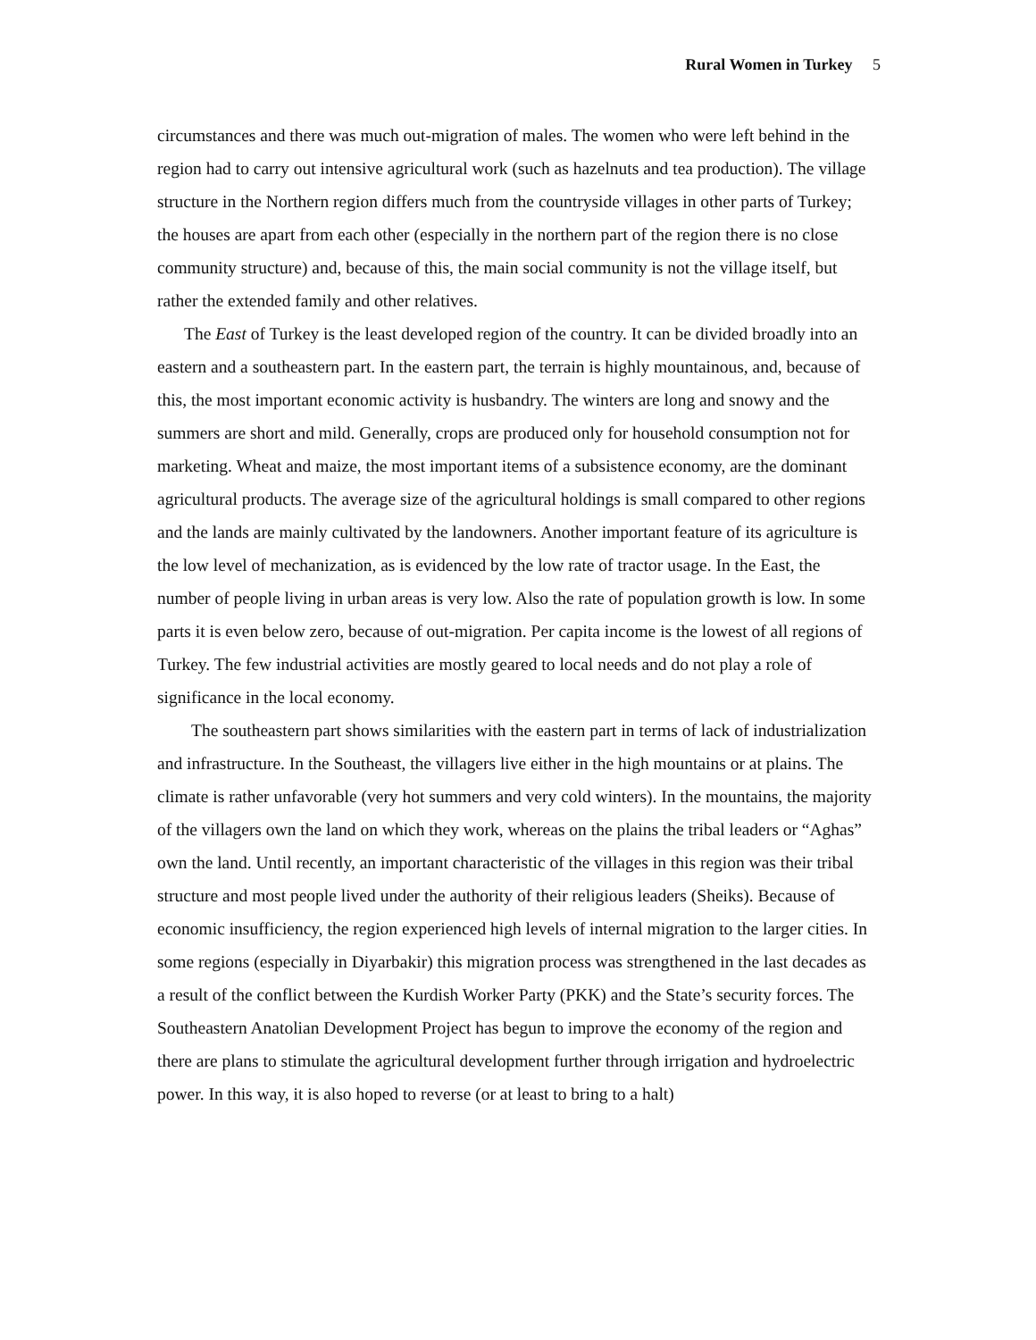Rural Women in Turkey 5
circumstances and there was much out-migration of males. The women who were left behind in the region had to carry out intensive agricultural work (such as hazelnuts and tea production). The village structure in the Northern region differs much from the countryside villages in other parts of Turkey; the houses are apart from each other (especially in the northern part of the region there is no close community structure) and, because of this, the main social community is not the village itself, but rather the extended family and other relatives.
The East of Turkey is the least developed region of the country. It can be divided broadly into an eastern and a southeastern part. In the eastern part, the terrain is highly mountainous, and, because of this, the most important economic activity is husbandry. The winters are long and snowy and the summers are short and mild. Generally, crops are produced only for household consumption not for marketing. Wheat and maize, the most important items of a subsistence economy, are the dominant agricultural products. The average size of the agricultural holdings is small compared to other regions and the lands are mainly cultivated by the landowners. Another important feature of its agriculture is the low level of mechanization, as is evidenced by the low rate of tractor usage. In the East, the number of people living in urban areas is very low. Also the rate of population growth is low. In some parts it is even below zero, because of out-migration. Per capita income is the lowest of all regions of Turkey. The few industrial activities are mostly geared to local needs and do not play a role of significance in the local economy.
The southeastern part shows similarities with the eastern part in terms of lack of industrialization and infrastructure. In the Southeast, the villagers live either in the high mountains or at plains. The climate is rather unfavorable (very hot summers and very cold winters). In the mountains, the majority of the villagers own the land on which they work, whereas on the plains the tribal leaders or “Aghas” own the land. Until recently, an important characteristic of the villages in this region was their tribal structure and most people lived under the authority of their religious leaders (Sheiks). Because of economic insufficiency, the region experienced high levels of internal migration to the larger cities. In some regions (especially in Diyarbakir) this migration process was strengthened in the last decades as a result of the conflict between the Kurdish Worker Party (PKK) and the State’s security forces. The Southeastern Anatolian Development Project has begun to improve the economy of the region and there are plans to stimulate the agricultural development further through irrigation and hydroelectric power. In this way, it is also hoped to reverse (or at least to bring to a halt)